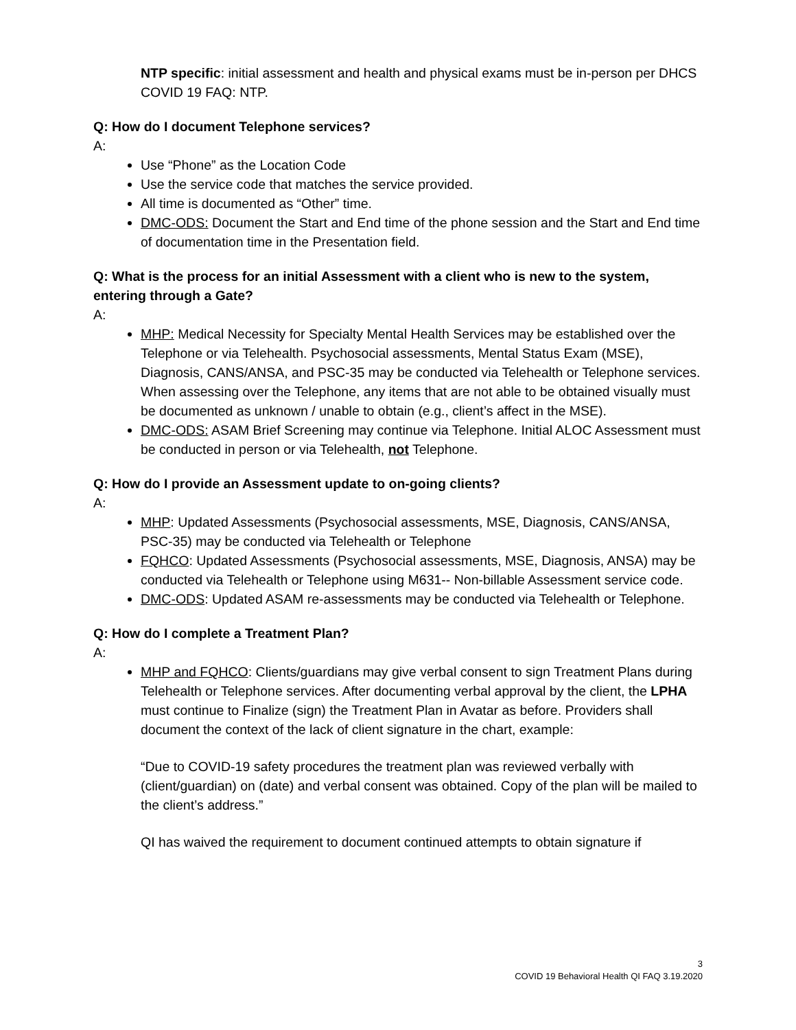NTP specific: initial assessment and health and physical exams must be in-person per DHCS COVID 19 FAQ: NTP.
Q: How do I document Telephone services?
A:
Use “Phone” as the Location Code
Use the service code that matches the service provided.
All time is documented as “Other” time.
DMC-ODS: Document the Start and End time of the phone session and the Start and End time of documentation time in the Presentation field.
Q: What is the process for an initial Assessment with a client who is new to the system, entering through a Gate?
A:
MHP: Medical Necessity for Specialty Mental Health Services may be established over the Telephone or via Telehealth. Psychosocial assessments, Mental Status Exam (MSE), Diagnosis, CANS/ANSA, and PSC-35 may be conducted via Telehealth or Telephone services. When assessing over the Telephone, any items that are not able to be obtained visually must be documented as unknown / unable to obtain (e.g., client’s affect in the MSE).
DMC-ODS: ASAM Brief Screening may continue via Telephone. Initial ALOC Assessment must be conducted in person or via Telehealth, not Telephone.
Q: How do I provide an Assessment update to on-going clients?
A:
MHP: Updated Assessments (Psychosocial assessments, MSE, Diagnosis, CANS/ANSA, PSC-35) may be conducted via Telehealth or Telephone
FQHCO: Updated Assessments (Psychosocial assessments, MSE, Diagnosis, ANSA) may be conducted via Telehealth or Telephone using M631-- Non-billable Assessment service code.
DMC-ODS: Updated ASAM re-assessments may be conducted via Telehealth or Telephone.
Q: How do I complete a Treatment Plan?
A:
MHP and FQHCO: Clients/guardians may give verbal consent to sign Treatment Plans during Telehealth or Telephone services. After documenting verbal approval by the client, the LPHA must continue to Finalize (sign) the Treatment Plan in Avatar as before. Providers shall document the context of the lack of client signature in the chart, example:
“Due to COVID-19 safety procedures the treatment plan was reviewed verbally with (client/guardian) on (date) and verbal consent was obtained. Copy of the plan will be mailed to the client’s address.”
QI has waived the requirement to document continued attempts to obtain signature if
3
COVID 19 Behavioral Health QI FAQ 3.19.2020